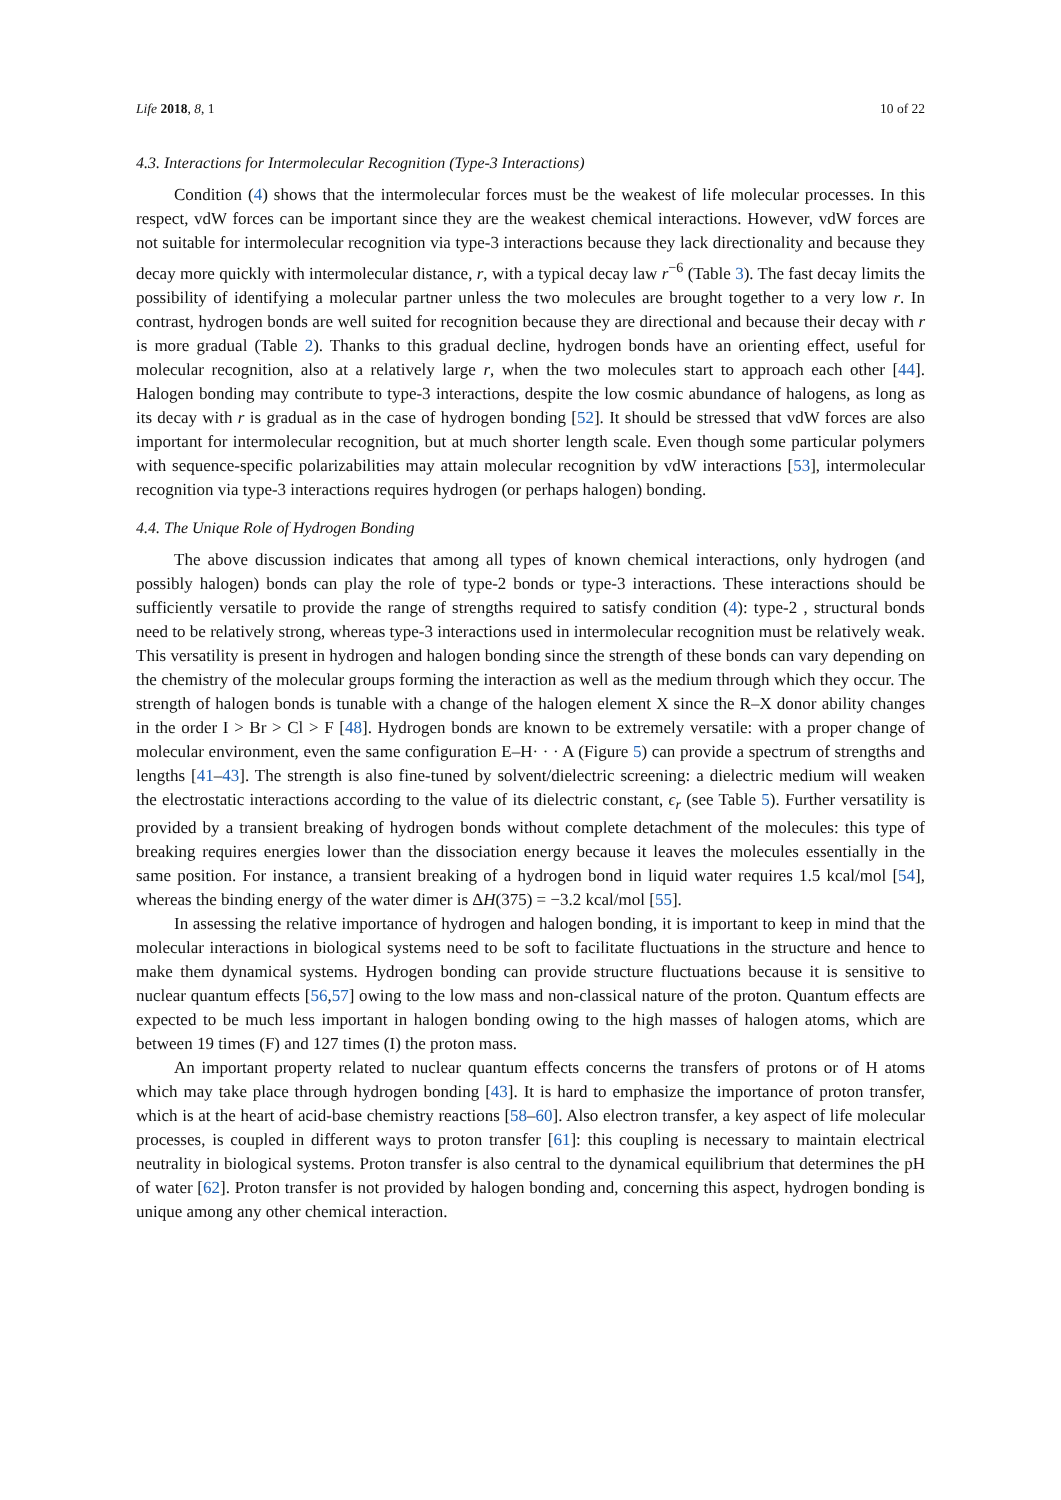Life 2018, 8, 1 10 of 22
4.3. Interactions for Intermolecular Recognition (Type-3 Interactions)
Condition (4) shows that the intermolecular forces must be the weakest of life molecular processes. In this respect, vdW forces can be important since they are the weakest chemical interactions. However, vdW forces are not suitable for intermolecular recognition via type-3 interactions because they lack directionality and because they decay more quickly with intermolecular distance, r, with a typical decay law r<sup>−6</sup> (Table 3). The fast decay limits the possibility of identifying a molecular partner unless the two molecules are brought together to a very low r. In contrast, hydrogen bonds are well suited for recognition because they are directional and because their decay with r is more gradual (Table 2). Thanks to this gradual decline, hydrogen bonds have an orienting effect, useful for molecular recognition, also at a relatively large r, when the two molecules start to approach each other [44]. Halogen bonding may contribute to type-3 interactions, despite the low cosmic abundance of halogens, as long as its decay with r is gradual as in the case of hydrogen bonding [52]. It should be stressed that vdW forces are also important for intermolecular recognition, but at much shorter length scale. Even though some particular polymers with sequence-specific polarizabilities may attain molecular recognition by vdW interactions [53], intermolecular recognition via type-3 interactions requires hydrogen (or perhaps halogen) bonding.
4.4. The Unique Role of Hydrogen Bonding
The above discussion indicates that among all types of known chemical interactions, only hydrogen (and possibly halogen) bonds can play the role of type-2 bonds or type-3 interactions. These interactions should be sufficiently versatile to provide the range of strengths required to satisfy condition (4): type-2 , structural bonds need to be relatively strong, whereas type-3 interactions used in intermolecular recognition must be relatively weak. This versatility is present in hydrogen and halogen bonding since the strength of these bonds can vary depending on the chemistry of the molecular groups forming the interaction as well as the medium through which they occur. The strength of halogen bonds is tunable with a change of the halogen element X since the R–X donor ability changes in the order I > Br > Cl > F [48]. Hydrogen bonds are known to be extremely versatile: with a proper change of molecular environment, even the same configuration E–H· · · A (Figure 5) can provide a spectrum of strengths and lengths [41–43]. The strength is also fine-tuned by solvent/dielectric screening: a dielectric medium will weaken the electrostatic interactions according to the value of its dielectric constant, ϵ<sub>r</sub> (see Table 5). Further versatility is provided by a transient breaking of hydrogen bonds without complete detachment of the molecules: this type of breaking requires energies lower than the dissociation energy because it leaves the molecules essentially in the same position. For instance, a transient breaking of a hydrogen bond in liquid water requires 1.5 kcal/mol [54], whereas the binding energy of the water dimer is ΔH(375) = −3.2 kcal/mol [55].
In assessing the relative importance of hydrogen and halogen bonding, it is important to keep in mind that the molecular interactions in biological systems need to be soft to facilitate fluctuations in the structure and hence to make them dynamical systems. Hydrogen bonding can provide structure fluctuations because it is sensitive to nuclear quantum effects [56,57] owing to the low mass and non-classical nature of the proton. Quantum effects are expected to be much less important in halogen bonding owing to the high masses of halogen atoms, which are between 19 times (F) and 127 times (I) the proton mass.
An important property related to nuclear quantum effects concerns the transfers of protons or of H atoms which may take place through hydrogen bonding [43]. It is hard to emphasize the importance of proton transfer, which is at the heart of acid-base chemistry reactions [58–60]. Also electron transfer, a key aspect of life molecular processes, is coupled in different ways to proton transfer [61]: this coupling is necessary to maintain electrical neutrality in biological systems. Proton transfer is also central to the dynamical equilibrium that determines the pH of water [62]. Proton transfer is not provided by halogen bonding and, concerning this aspect, hydrogen bonding is unique among any other chemical interaction.